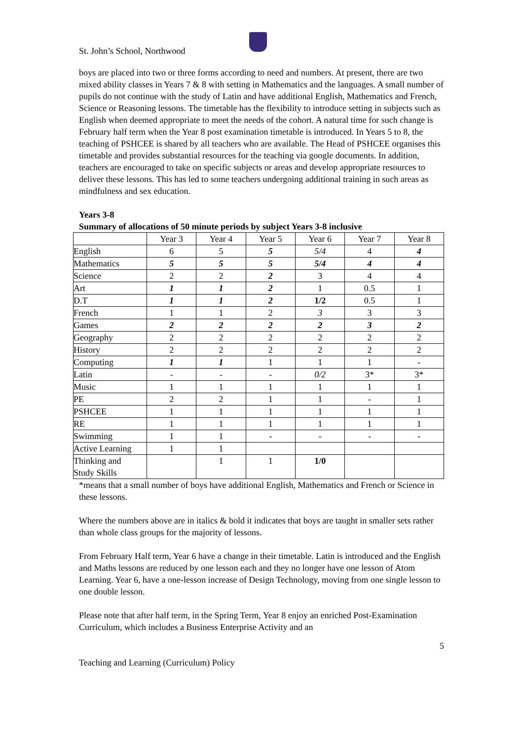St. John’s School, Northwood
boys are placed into two or three forms according to need and numbers. At present, there are two mixed ability classes in Years 7 & 8 with setting in Mathematics and the languages. A small number of pupils do not continue with the study of Latin and have additional English, Mathematics and French, Science or Reasoning lessons. The timetable has the flexibility to introduce setting in subjects such as English when deemed appropriate to meet the needs of the cohort. A natural time for such change is February half term when the Year 8 post examination timetable is introduced. In Years 5 to 8, the teaching of PSHCEE is shared by all teachers who are available. The Head of PSHCEE organises this timetable and provides substantial resources for the teaching via google documents. In addition, teachers are encouraged to take on specific subjects or areas and develop appropriate resources to deliver these lessons. This has led to some teachers undergoing additional training in such areas as mindfulness and sex education.
Years 3-8
Summary of allocations of 50 minute periods by subject Years 3-8 inclusive
| | Year 3 | Year 4 | Year 5 | Year 6 | Year 7 | Year 8 |
| --- | --- | --- | --- | --- | --- | --- |
| English | 6 | 5 | 5 | 5/4 | 4 | 4 |
| Mathematics | 5 | 5 | 5 | 5/4 | 4 | 4 |
| Science | 2 | 2 | 2 | 3 | 4 | 4 |
| Art | 1 | 1 | 2 | 1 | 0.5 | 1 |
| D.T | 1 | 1 | 2 | 1/2 | 0.5 | 1 |
| French | 1 | 1 | 2 | 3 | 3 | 3 |
| Games | 2 | 2 | 2 | 2 | 3 | 2 |
| Geography | 2 | 2 | 2 | 2 | 2 | 2 |
| History | 2 | 2 | 2 | 2 | 2 | 2 |
| Computing | 1 | 1 | 1 | 1 | 1 | - |
| Latin | - | - | - | 0/2 | 3* | 3* |
| Music | 1 | 1 | 1 | 1 | 1 | 1 |
| PE | 2 | 2 | 1 | 1 | - | 1 |
| PSHCEE | 1 | 1 | 1 | 1 | 1 | 1 |
| RE | 1 | 1 | 1 | 1 | 1 | 1 |
| Swimming | 1 | 1 | - | - | - | - |
| Active Learning | 1 | 1 | | | | |
| Thinking and Study Skills | | 1 | 1 | 1/0 | | |
*means that a small number of boys have additional English, Mathematics and French or Science in these lessons.
Where the numbers above are in italics & bold it indicates that boys are taught in smaller sets rather than whole class groups for the majority of lessons.
From February Half term, Year 6 have a change in their timetable. Latin is introduced and the English and Maths lessons are reduced by one lesson each and they no longer have one lesson of Atom Learning. Year 6, have a one-lesson increase of Design Technology, moving from one single lesson to one double lesson.
Please note that after half term, in the Spring Term, Year 8 enjoy an enriched Post-Examination Curriculum, which includes a Business Enterprise Activity and an
5
Teaching and Learning (Curriculum) Policy